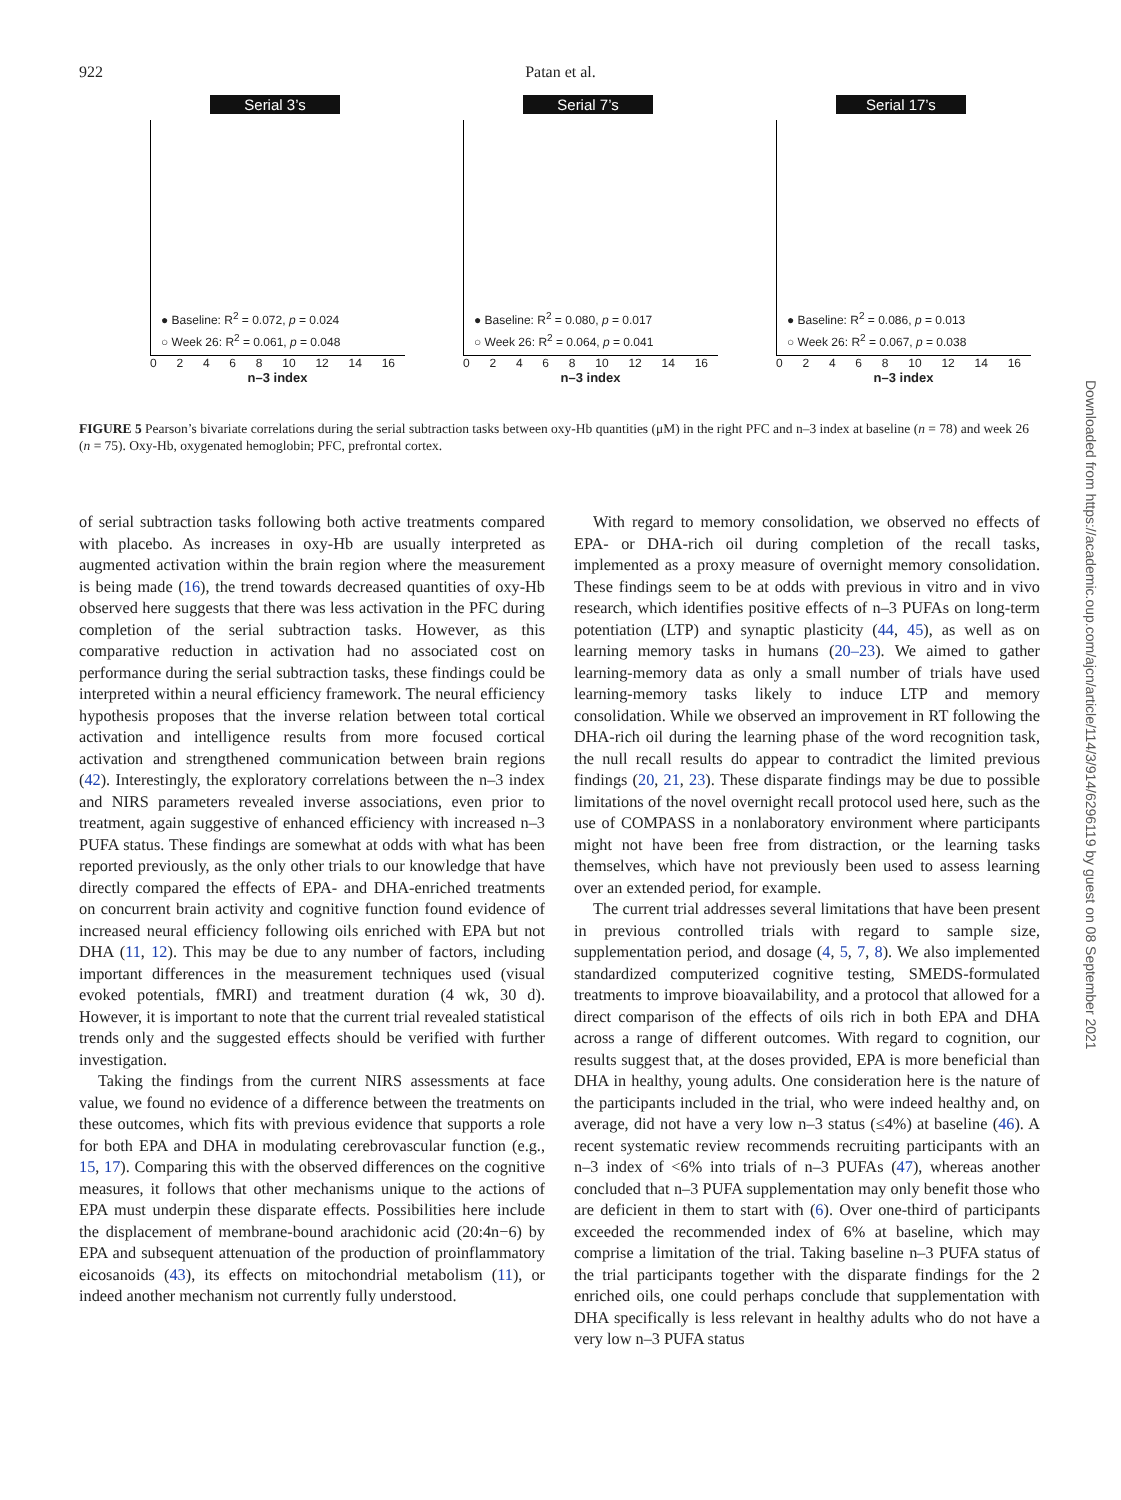922
Patan et al.
Serial 3’s
● Baseline: R<sup>2</sup> = 0.072, p = 0.024
○ Week 26: R<sup>2</sup> = 0.061, p = 0.048
02468 10 12 14 16
n–3 index
Serial 7’s
● Baseline: R<sup>2</sup> = 0.080, p = 0.017
○ Week 26: R<sup>2</sup> = 0.064, p = 0.041
02468 10 12 14 16
n–3 index
Serial 17’s
● Baseline: R<sup>2</sup> = 0.086, p = 0.013
○ Week 26: R<sup>2</sup> = 0.067, p = 0.038
02468 10 12 14 16
n–3 index
FIGURE 5 Pearson’s bivariate correlations during the serial subtraction tasks between oxy-Hb quantities (μM) in the right PFC and n–3 index at baseline (n = 78) and week 26 (n = 75). Oxy-Hb, oxygenated hemoglobin; PFC, prefrontal cortex.
of serial subtraction tasks following both active treatments compared with placebo. As increases in oxy-Hb are usually interpreted as augmented activation within the brain region where the measurement is being made (16), the trend towards decreased quantities of oxy-Hb observed here suggests that there was less activation in the PFC during completion of the serial subtraction tasks. However, as this comparative reduction in activation had no associated cost on performance during the serial subtraction tasks, these findings could be interpreted within a neural efficiency framework. The neural efficiency hypothesis proposes that the inverse relation between total cortical activation and intelligence results from more focused cortical activation and strengthened communication between brain regions (42). Interestingly, the exploratory correlations between the n–3 index and NIRS parameters revealed inverse associations, even prior to treatment, again suggestive of enhanced efficiency with increased n–3 PUFA status. These findings are somewhat at odds with what has been reported previously, as the only other trials to our knowledge that have directly compared the effects of EPA- and DHA-enriched treatments on concurrent brain activity and cognitive function found evidence of increased neural efficiency following oils enriched with EPA but not DHA (11, 12). This may be due to any number of factors, including important differences in the measurement techniques used (visual evoked potentials, fMRI) and treatment duration (4 wk, 30 d). However, it is important to note that the current trial revealed statistical trends only and the suggested effects should be verified with further investigation.
Taking the findings from the current NIRS assessments at face value, we found no evidence of a difference between the treatments on these outcomes, which fits with previous evidence that supports a role for both EPA and DHA in modulating cerebrovascular function (e.g., 15, 17). Comparing this with the observed differences on the cognitive measures, it follows that other mechanisms unique to the actions of EPA must underpin these disparate effects. Possibilities here include the displacement of membrane-bound arachidonic acid (20:4n−6) by EPA and subsequent attenuation of the production of proinflammatory eicosanoids (43), its effects on mitochondrial metabolism (11), or indeed another mechanism not currently fully understood.
With regard to memory consolidation, we observed no effects of EPA- or DHA-rich oil during completion of the recall tasks, implemented as a proxy measure of overnight memory consolidation. These findings seem to be at odds with previous in vitro and in vivo research, which identifies positive effects of n–3 PUFAs on long-term potentiation (LTP) and synaptic plasticity (44, 45), as well as on learning memory tasks in humans (20–23). We aimed to gather learning-memory data as only a small number of trials have used learning-memory tasks likely to induce LTP and memory consolidation. While we observed an improvement in RT following the DHA-rich oil during the learning phase of the word recognition task, the null recall results do appear to contradict the limited previous findings (20, 21, 23). These disparate findings may be due to possible limitations of the novel overnight recall protocol used here, such as the use of COMPASS in a nonlaboratory environment where participants might not have been free from distraction, or the learning tasks themselves, which have not previously been used to assess learning over an extended period, for example.
The current trial addresses several limitations that have been present in previous controlled trials with regard to sample size, supplementation period, and dosage (4, 5, 7, 8). We also implemented standardized computerized cognitive testing, SMEDS-formulated treatments to improve bioavailability, and a protocol that allowed for a direct comparison of the effects of oils rich in both EPA and DHA across a range of different outcomes. With regard to cognition, our results suggest that, at the doses provided, EPA is more beneficial than DHA in healthy, young adults. One consideration here is the nature of the participants included in the trial, who were indeed healthy and, on average, did not have a very low n–3 status (≤4%) at baseline (46). A recent systematic review recommends recruiting participants with an n–3 index of <6% into trials of n–3 PUFAs (47), whereas another concluded that n–3 PUFA supplementation may only benefit those who are deficient in them to start with (6). Over one-third of participants exceeded the recommended index of 6% at baseline, which may comprise a limitation of the trial. Taking baseline n–3 PUFA status of the trial participants together with the disparate findings for the 2 enriched oils, one could perhaps conclude that supplementation with DHA specifically is less relevant in healthy adults who do not have a very low n–3 PUFA status
Downloaded from https://academic.oup.com/ajcn/article/114/3/914/6296119 by guest on 08 September 2021